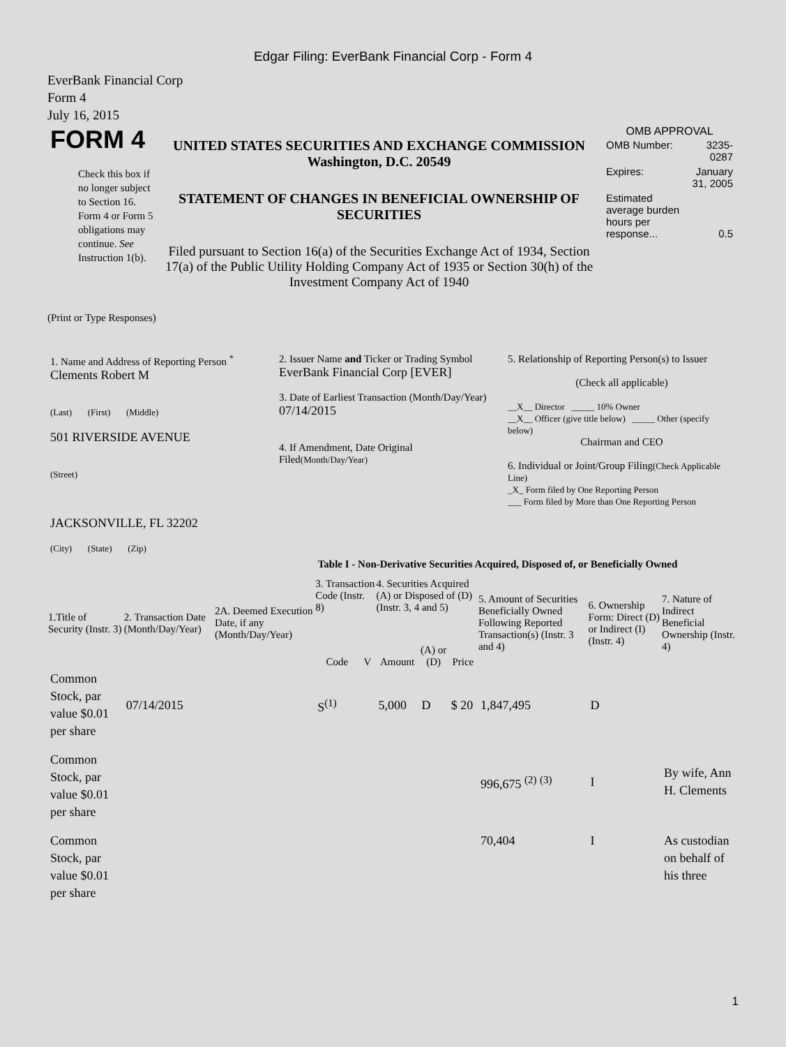Edgar Filing: EverBank Financial Corp - Form 4
EverBank Financial Corp
Form 4
July 16, 2015
| FORM 4 Check this box if no longer subject to Section 16. Form 4 or Form 5 obligations may continue. See Instruction 1(b). | UNITED STATES SECURITIES AND EXCHANGE COMMISSION Washington, D.C. 20549 STATEMENT OF CHANGES IN BENEFICIAL OWNERSHIP OF SECURITIES Filed pursuant to Section 16(a) of the Securities Exchange Act of 1934, Section 17(a) of the Public Utility Holding Company Act of 1935 or Section 30(h) of the Investment Company Act of 1940 | OMB APPROVAL / OMB Number: / 3235-0287 / / Expires: / January 31, 2005 / / Estimated average burden hours per response... / 0.5 / |
(Print or Type Responses)
| 1. Name and Address of Reporting Person <sup>*</sup> Clements Robert M (Last) (First) (Middle) 501 RIVERSIDE AVENUE (Street) JACKSONVILLE, FL 32202 (City) (State) (Zip) | 2. Issuer Name and Ticker or Trading Symbol EverBank Financial Corp [EVER] 3. Date of Earliest Transaction (Month/Day/Year) 07/14/2015 4. If Amendment, Date Original Filed (Month/Day/Year) | 5. Relationship of Reporting Person(s) to Issuer (Check all applicable) __X__ Director _____ 10% Owner __X__ Officer (give title below) _____ Other (specify below) Chairman and CEO 6. Individual or Joint/Group Filing (Check Applicable Line) _X_ Form filed by One Reporting Person ___ Form filed by More than One Reporting Person |
Table I - Non-Derivative Securities Acquired, Disposed of, or Beneficially Owned
| 1.Title of Security (Instr. 3) | 2. Transaction Date (Month/Day/Year) | 2A. Deemed Execution Date, if any (Month/Day/Year) | 3. Transaction Code (Instr. 8) | | 4. Securities Acquired (A) or Disposed of (D) (Instr. 3, 4 and 5) | | | 5. Amount of Securities Beneficially Owned Following Reported Transaction(s) (Instr. 3 and 4) | 6. Ownership Form: Direct (D) or Indirect (I) (Instr. 4) | 7. Nature of Indirect Beneficial Ownership (Instr. 4) |
| --- | --- | --- | --- | --- | --- | --- | --- | --- | --- | --- |
| | | | Code | V | Amount | (A) or (D) | Price | | | |
| Common Stock, par value $0.01 per share | 07/14/2015 | | S<sup>(1)</sup> | | 5,000 | D | $ 20 | 1,847,495 | D | |
| Common Stock, par value $0.01 per share | | | | | | | | 996,675 <sup>(2)</sup> <sup>(3)</sup> | I | By wife, Ann H. Clements |
| Common Stock, par value $0.01 per share | | | | | | | | 70,404 | I | As custodian on behalf of his three |
1